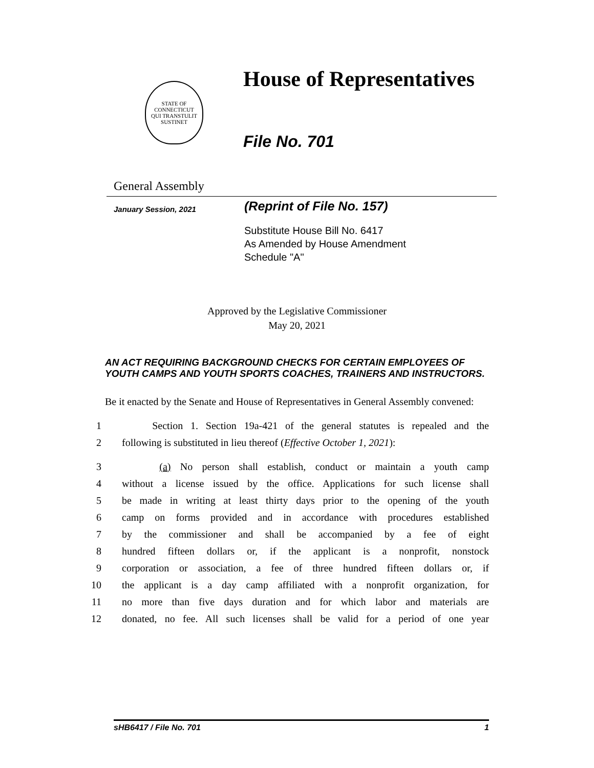STATE OF CONNECTICUT
QUI TRANSTULIT SUSTINET
House of Representatives
File No. 701
General Assembly
January Session, 2021
(Reprint of File No. 157)
Substitute House Bill No. 6417
As Amended by House Amendment
Schedule "A"
Approved by the Legislative Commissioner
May 20, 2021
AN ACT REQUIRING BACKGROUND CHECKS FOR CERTAIN EMPLOYEES OF YOUTH CAMPS AND YOUTH SPORTS COACHES, TRAINERS AND INSTRUCTORS.
Be it enacted by the Senate and House of Representatives in General Assembly convened:
1 Section 1. Section 19a-421 of the general statutes is repealed and the
2 following is substituted in lieu thereof (Effective October 1, 2021):
3 (a) No person shall establish, conduct or maintain a youth camp
4 without a license issued by the office. Applications for such license shall
5 be made in writing at least thirty days prior to the opening of the youth
6 camp on forms provided and in accordance with procedures established
7 by the commissioner and shall be accompanied by a fee of eight
8 hundred fifteen dollars or, if the applicant is a nonprofit, nonstock
9 corporation or association, a fee of three hundred fifteen dollars or, if
10 the applicant is a day camp affiliated with a nonprofit organization, for
11 no more than five days duration and for which labor and materials are
12 donated, no fee. All such licenses shall be valid for a period of one year
sHB6417 / File No. 701 1